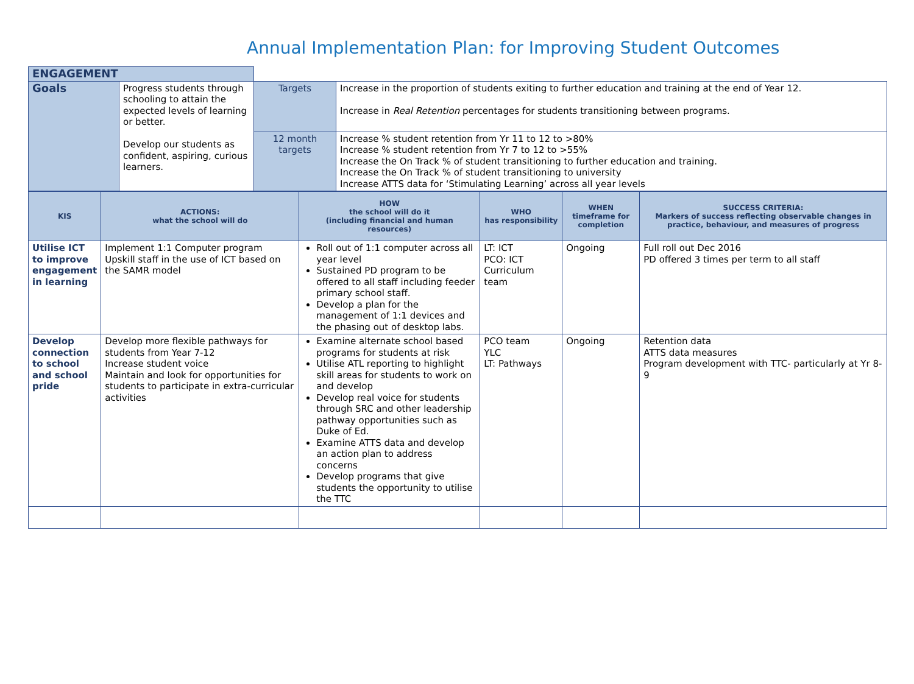Annual Implementation Plan: for Improving Student Outcomes
| ENGAGEMENT | | | |
| Goals | Progress students through schooling to attain the expected levels of learning or better. Develop our students as confident, aspiring, curious learners. | Targets | Increase in the proportion of students exiting to further education and training at the end of Year 12. Increase in Real Retention percentages for students transitioning between programs. |
| | | 12 month targets | Increase % student retention from Yr 11 to 12 to >80% Increase % student retention from Yr 7 to 12 to >55% Increase the On Track % of student transitioning to further education and training. Increase the On Track % of student transitioning to university Increase ATTS data for ‘Stimulating Learning’ across all year levels |
| KIS | ACTIONS: what the school will do | HOW the school will do it (including financial and human resources) | WHO has responsibility | WHEN timeframe for completion | SUCCESS CRITERIA: Markers of success reflecting observable changes in practice, behaviour, and measures of progress |
| --- | --- | --- | --- | --- | --- |
| Utilise ICT to improve engagement in learning | Implement 1:1 Computer program Upskill staff in the use of ICT based on the SAMR model | Roll out of 1:1 computer across all year level Sustained PD program to be offered to all staff including feeder primary school staff. Develop a plan for the management of 1:1 devices and the phasing out of desktop labs. | LT: ICT PCO: ICT Curriculum team | Ongoing | Full roll out Dec 2016 PD offered 3 times per term to all staff |
| Develop connection to school and school pride | Develop more flexible pathways for students from Year 7-12 Increase student voice Maintain and look for opportunities for students to participate in extra-curricular activities | Examine alternate school based programs for students at risk Utilise ATL reporting to highlight skill areas for students to work on and develop Develop real voice for students through SRC and other leadership pathway opportunities such as Duke of Ed. Examine ATTS data and develop an action plan to address concerns Develop programs that give students the opportunity to utilise the TTC | PCO team YLC LT: Pathways | Ongoing | Retention data ATTS data measures Program development with TTC- particularly at Yr 8-9 |